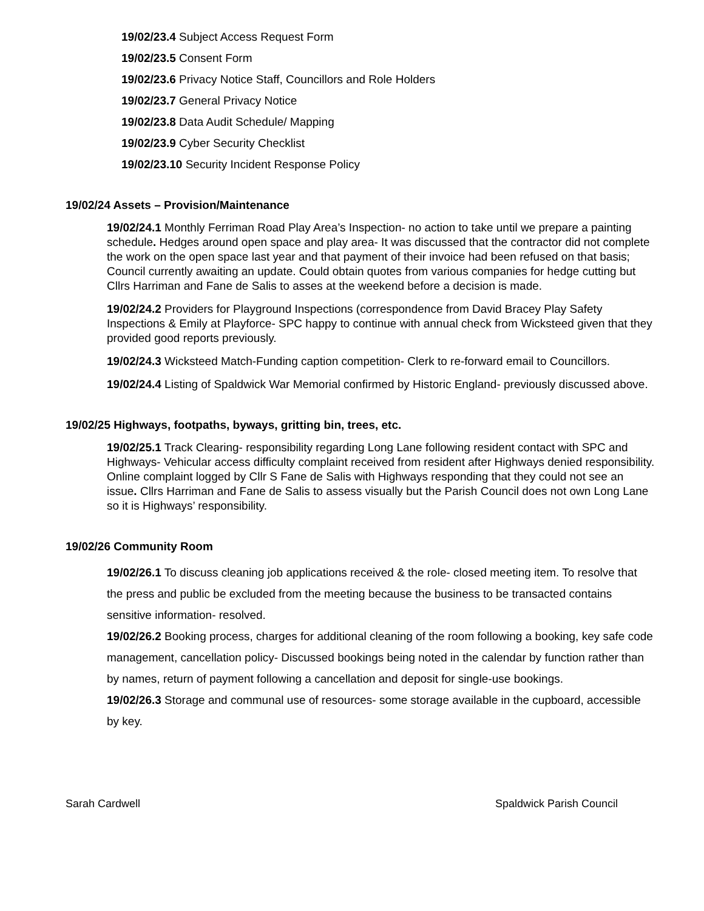19/02/23.4 Subject Access Request Form
19/02/23.5 Consent Form
19/02/23.6 Privacy Notice Staff, Councillors and Role Holders
19/02/23.7 General Privacy Notice
19/02/23.8 Data Audit Schedule/ Mapping
19/02/23.9 Cyber Security Checklist
19/02/23.10 Security Incident Response Policy
19/02/24 Assets – Provision/Maintenance
19/02/24.1 Monthly Ferriman Road Play Area’s Inspection- no action to take until we prepare a painting schedule. Hedges around open space and play area- It was discussed that the contractor did not complete the work on the open space last year and that payment of their invoice had been refused on that basis; Council currently awaiting an update. Could obtain quotes from various companies for hedge cutting but Cllrs Harriman and Fane de Salis to asses at the weekend before a decision is made.
19/02/24.2 Providers for Playground Inspections (correspondence from David Bracey Play Safety Inspections & Emily at Playforce- SPC happy to continue with annual check from Wicksteed given that they provided good reports previously.
19/02/24.3 Wicksteed Match-Funding caption competition- Clerk to re-forward email to Councillors.
19/02/24.4 Listing of Spaldwick War Memorial confirmed by Historic England- previously discussed above.
19/02/25 Highways, footpaths, byways, gritting bin, trees, etc.
19/02/25.1 Track Clearing- responsibility regarding Long Lane following resident contact with SPC and Highways- Vehicular access difficulty complaint received from resident after Highways denied responsibility. Online complaint logged by Cllr S Fane de Salis with Highways responding that they could not see an issue. Cllrs Harriman and Fane de Salis to assess visually but the Parish Council does not own Long Lane so it is Highways’ responsibility.
19/02/26 Community Room
19/02/26.1 To discuss cleaning job applications received & the role- closed meeting item. To resolve that the press and public be excluded from the meeting because the business to be transacted contains sensitive information- resolved.
19/02/26.2 Booking process, charges for additional cleaning of the room following a booking, key safe code management, cancellation policy- Discussed bookings being noted in the calendar by function rather than by names, return of payment following a cancellation and deposit for single-use bookings.
19/02/26.3 Storage and communal use of resources- some storage available in the cupboard, accessible by key.
Sarah Cardwell Spaldwick Parish Council